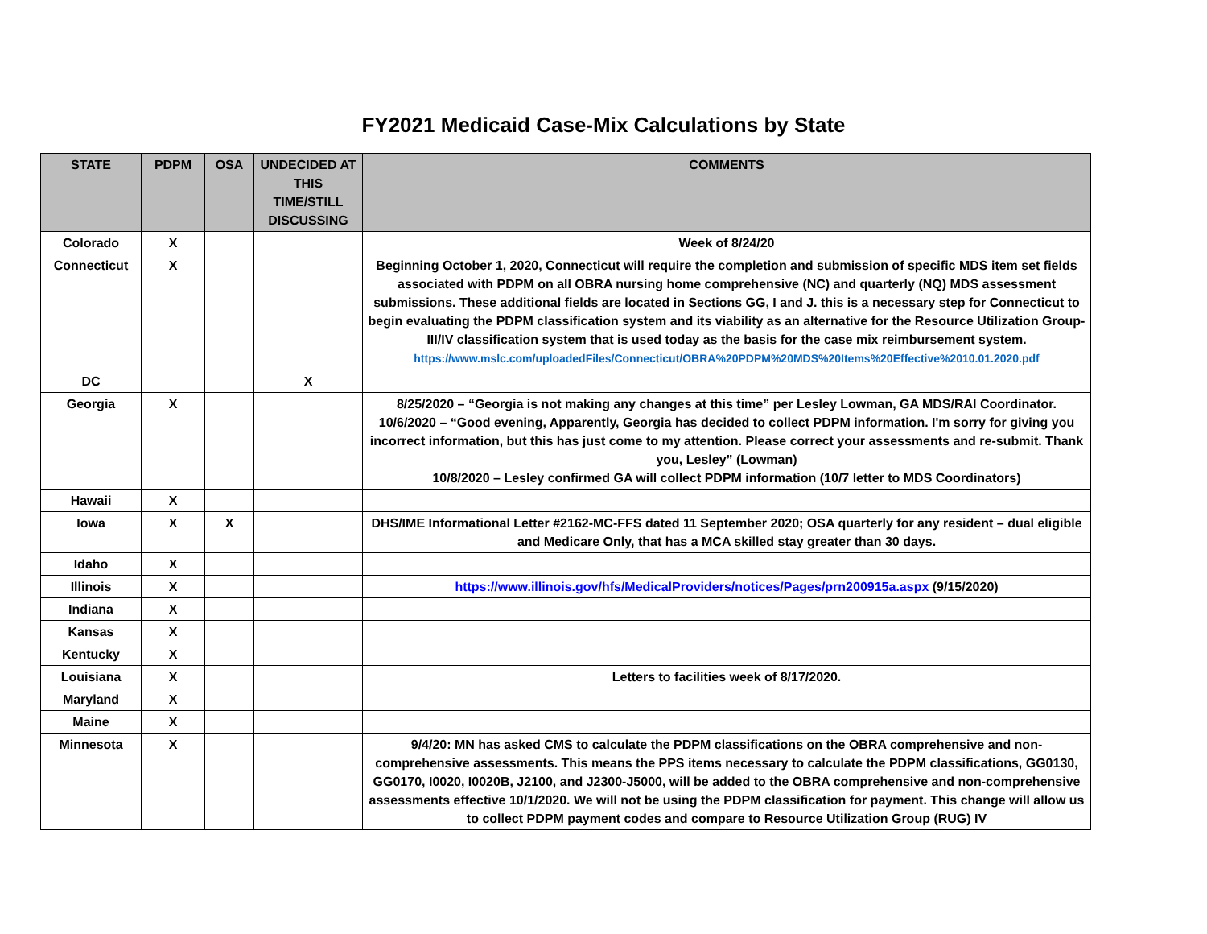FY2021 Medicaid Case-Mix Calculations by State
| STATE | PDPM | OSA | UNDECIDED AT THIS TIME/STILL DISCUSSING | COMMENTS |
| --- | --- | --- | --- | --- |
| Colorado | X | | | Week of 8/24/20 |
| Connecticut | X | | | Beginning October 1, 2020, Connecticut will require the completion and submission of specific MDS item set fields associated with PDPM on all OBRA nursing home comprehensive (NC) and quarterly (NQ) MDS assessment submissions. These additional fields are located in Sections GG, I and J. this is a necessary step for Connecticut to begin evaluating the PDPM classification system and its viability as an alternative for the Resource Utilization Group-III/IV classification system that is used today as the basis for the case mix reimbursement system. https://www.mslc.com/uploadedFiles/Connecticut/OBRA%20PDPM%20MDS%20Items%20Effective%2010.01.2020.pdf |
| DC | | | X | |
| Georgia | X | | | 8/25/2020 – “Georgia is not making any changes at this time” per Lesley Lowman, GA MDS/RAI Coordinator. 10/6/2020 – “Good evening, Apparently, Georgia has decided to collect PDPM information. I'm sorry for giving you incorrect information, but this has just come to my attention. Please correct your assessments and re-submit. Thank you, Lesley” (Lowman) 10/8/2020 – Lesley confirmed GA will collect PDPM information (10/7 letter to MDS Coordinators) |
| Hawaii | X | | | |
| Iowa | X | X | | DHS/IME Informational Letter #2162-MC-FFS dated 11 September 2020; OSA quarterly for any resident – dual eligible and Medicare Only, that has a MCA skilled stay greater than 30 days. |
| Idaho | X | | | |
| Illinois | X | | | https://www.illinois.gov/hfs/MedicalProviders/notices/Pages/prn200915a.aspx (9/15/2020) |
| Indiana | X | | | |
| Kansas | X | | | |
| Kentucky | X | | | |
| Louisiana | X | | | Letters to facilities week of 8/17/2020. |
| Maryland | X | | | |
| Maine | X | | | |
| Minnesota | X | | | 9/4/20: MN has asked CMS to calculate the PDPM classifications on the OBRA comprehensive and non-comprehensive assessments. This means the PPS items necessary to calculate the PDPM classifications, GG0130, GG0170, I0020, I0020B, J2100, and J2300-J5000, will be added to the OBRA comprehensive and non-comprehensive assessments effective 10/1/2020. We will not be using the PDPM classification for payment. This change will allow us to collect PDPM payment codes and compare to Resource Utilization Group (RUG) IV |